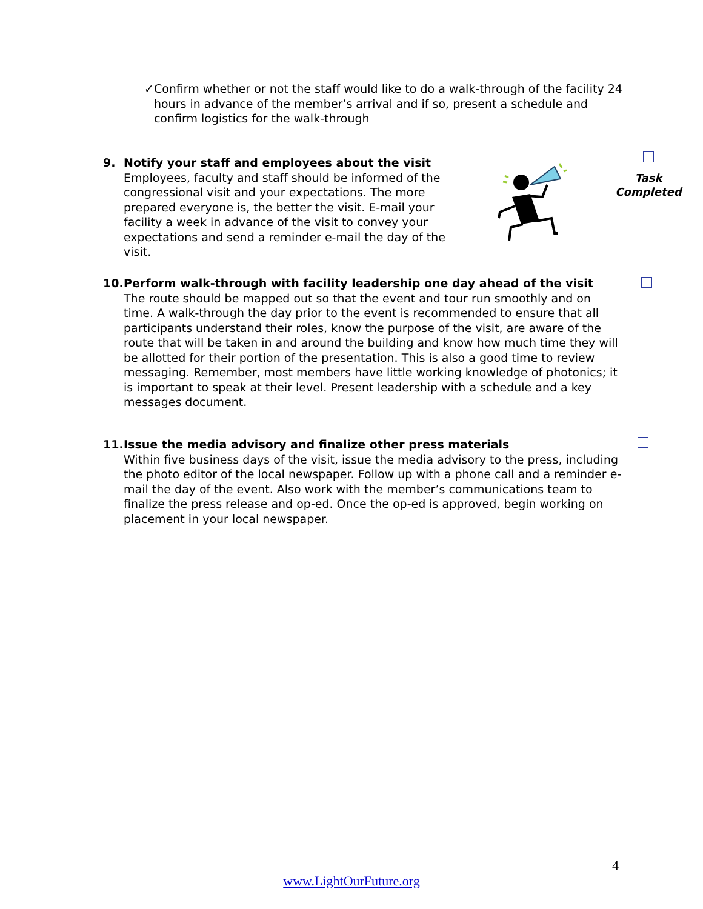✓ Confirm whether or not the staff would like to do a walk-through of the facility 24 hours in advance of the member’s arrival and if so, present a schedule and confirm logistics for the walk-through
9. Notify your staff and employees about the visit
Employees, faculty and staff should be informed of the congressional visit and your expectations. The more prepared everyone is, the better the visit. E-mail your facility a week in advance of the visit to convey your expectations and send a reminder e-mail the day of the visit.
Task
Completed
10. Perform walk-through with facility leadership one day ahead of the visit
The route should be mapped out so that the event and tour run smoothly and on time. A walk-through the day prior to the event is recommended to ensure that all participants understand their roles, know the purpose of the visit, are aware of the route that will be taken in and around the building and know how much time they will be allotted for their portion of the presentation. This is also a good time to review messaging. Remember, most members have little working knowledge of photonics; it is important to speak at their level. Present leadership with a schedule and a key messages document.
11. Issue the media advisory and finalize other press materials
Within five business days of the visit, issue the media advisory to the press, including the photo editor of the local newspaper. Follow up with a phone call and a reminder e-mail the day of the event. Also work with the member’s communications team to finalize the press release and op-ed. Once the op-ed is approved, begin working on placement in your local newspaper.
4
www.LightOurFuture.org